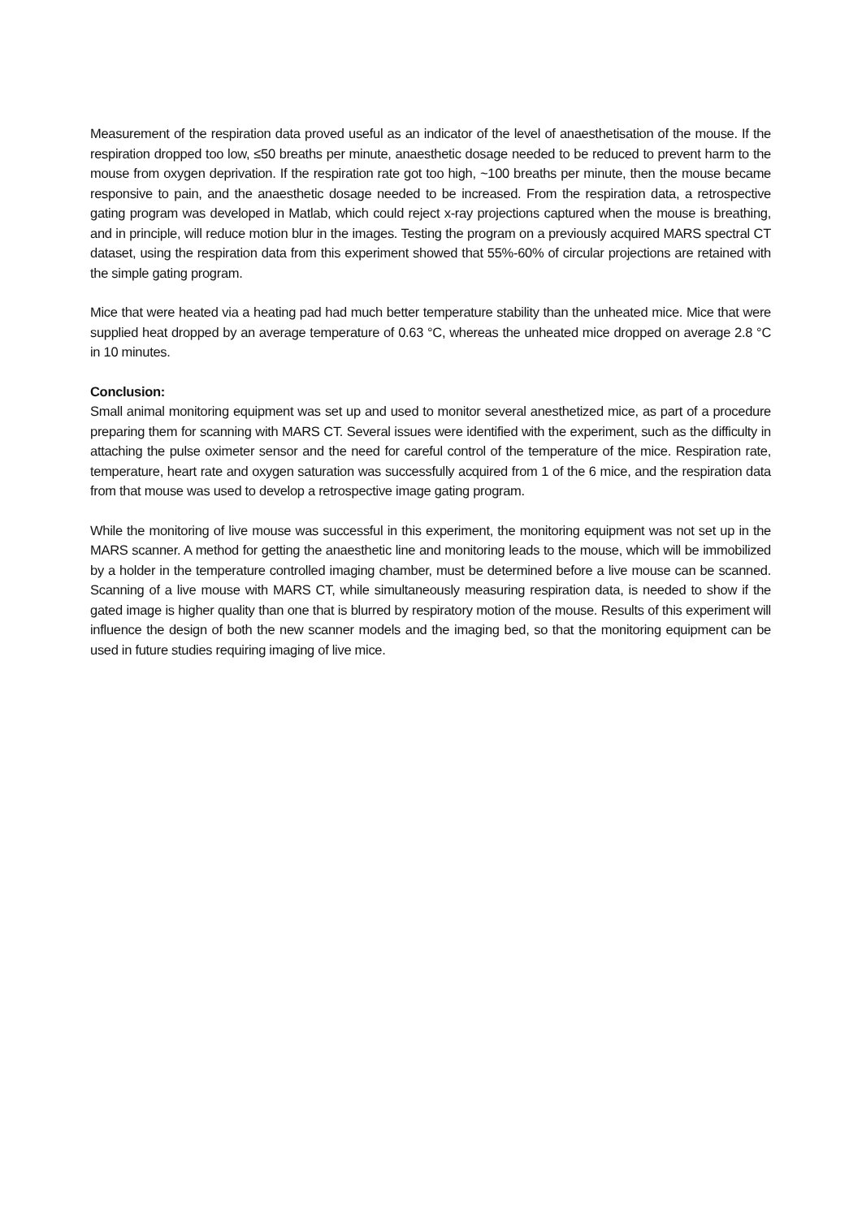Measurement of the respiration data proved useful as an indicator of the level of anaesthetisation of the mouse. If the respiration dropped too low, ≤50 breaths per minute, anaesthetic dosage needed to be reduced to prevent harm to the mouse from oxygen deprivation. If the respiration rate got too high, ~100 breaths per minute, then the mouse became responsive to pain, and the anaesthetic dosage needed to be increased. From the respiration data, a retrospective gating program was developed in Matlab, which could reject x-ray projections captured when the mouse is breathing, and in principle, will reduce motion blur in the images. Testing the program on a previously acquired MARS spectral CT dataset, using the respiration data from this experiment showed that 55%-60% of circular projections are retained with the simple gating program.
Mice that were heated via a heating pad had much better temperature stability than the unheated mice. Mice that were supplied heat dropped by an average temperature of 0.63 °C, whereas the unheated mice dropped on average 2.8 °C in 10 minutes.
Conclusion:
Small animal monitoring equipment was set up and used to monitor several anesthetized mice, as part of a procedure preparing them for scanning with MARS CT. Several issues were identified with the experiment, such as the difficulty in attaching the pulse oximeter sensor and the need for careful control of the temperature of the mice. Respiration rate, temperature, heart rate and oxygen saturation was successfully acquired from 1 of the 6 mice, and the respiration data from that mouse was used to develop a retrospective image gating program.
While the monitoring of live mouse was successful in this experiment, the monitoring equipment was not set up in the MARS scanner. A method for getting the anaesthetic line and monitoring leads to the mouse, which will be immobilized by a holder in the temperature controlled imaging chamber, must be determined before a live mouse can be scanned. Scanning of a live mouse with MARS CT, while simultaneously measuring respiration data, is needed to show if the gated image is higher quality than one that is blurred by respiratory motion of the mouse. Results of this experiment will influence the design of both the new scanner models and the imaging bed, so that the monitoring equipment can be used in future studies requiring imaging of live mice.